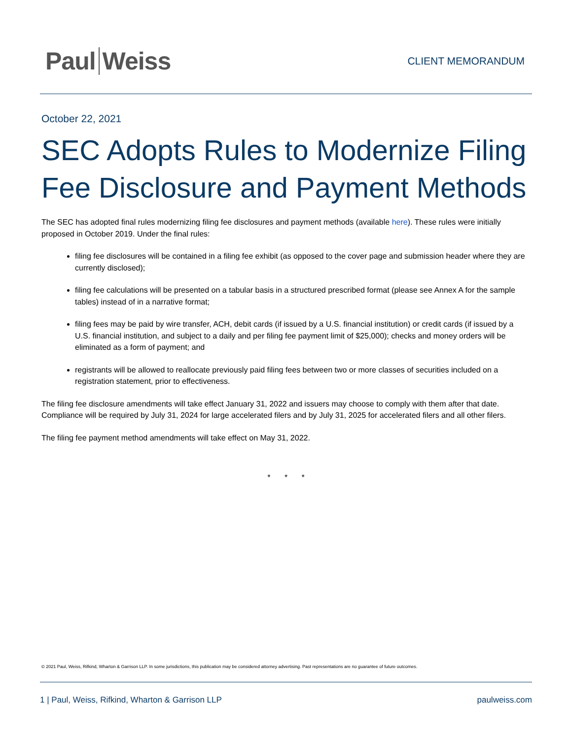Paul Weiss
CLIENT MEMORANDUM
October 22, 2021
SEC Adopts Rules to Modernize Filing Fee Disclosure and Payment Methods
The SEC has adopted final rules modernizing filing fee disclosures and payment methods (available here). These rules were initially proposed in October 2019. Under the final rules:
filing fee disclosures will be contained in a filing fee exhibit (as opposed to the cover page and submission header where they are currently disclosed);
filing fee calculations will be presented on a tabular basis in a structured prescribed format (please see Annex A for the sample tables) instead of in a narrative format;
filing fees may be paid by wire transfer, ACH, debit cards (if issued by a U.S. financial institution) or credit cards (if issued by a U.S. financial institution, and subject to a daily and per filing fee payment limit of $25,000); checks and money orders will be eliminated as a form of payment; and
registrants will be allowed to reallocate previously paid filing fees between two or more classes of securities included on a registration statement, prior to effectiveness.
The filing fee disclosure amendments will take effect January 31, 2022 and issuers may choose to comply with them after that date. Compliance will be required by July 31, 2024 for large accelerated filers and by July 31, 2025 for accelerated filers and all other filers.
The filing fee payment method amendments will take effect on May 31, 2022.
* * *
© 2021 Paul, Weiss, Rifkind, Wharton & Garrison LLP. In some jurisdictions, this publication may be considered attorney advertising. Past representations are no guarantee of future outcomes.
1 | Paul, Weiss, Rifkind, Wharton & Garrison LLP paulweiss.com